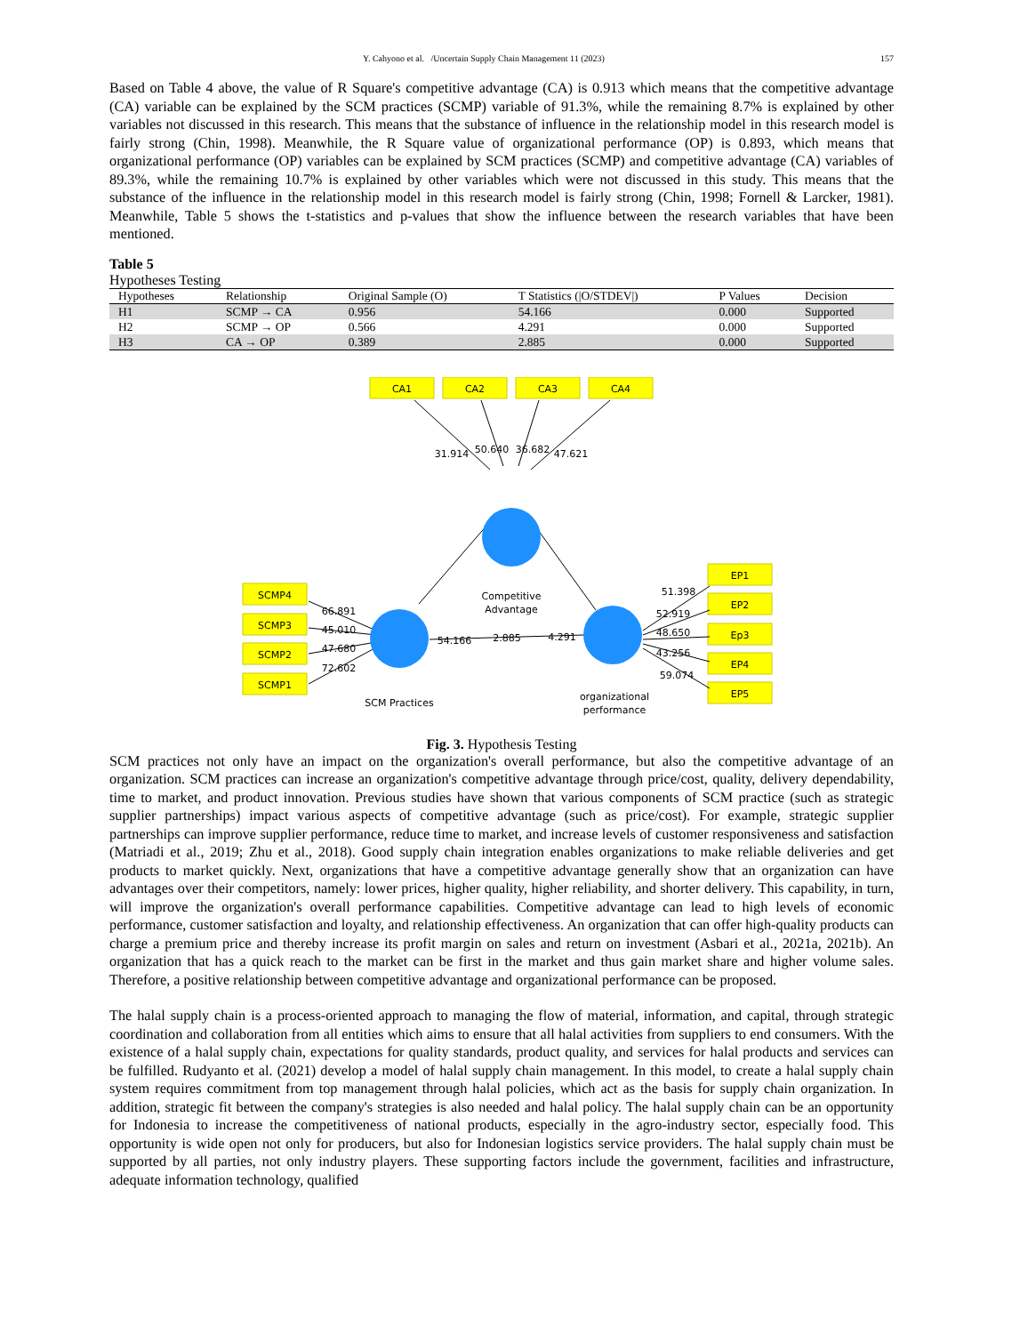Y. Cahyono et al. /Uncertain Supply Chain Management 11 (2023) 157
Based on Table 4 above, the value of R Square's competitive advantage (CA) is 0.913 which means that the competitive advantage (CA) variable can be explained by the SCM practices (SCMP) variable of 91.3%, while the remaining 8.7% is explained by other variables not discussed in this research. This means that the substance of influence in the relationship model in this research model is fairly strong (Chin, 1998). Meanwhile, the R Square value of organizational performance (OP) is 0.893, which means that organizational performance (OP) variables can be explained by SCM practices (SCMP) and competitive advantage (CA) variables of 89.3%, while the remaining 10.7% is explained by other variables which were not discussed in this study. This means that the substance of the influence in the relationship model in this research model is fairly strong (Chin, 1998; Fornell & Larcker, 1981). Meanwhile, Table 5 shows the t-statistics and p-values that show the influence between the research variables that have been mentioned.
Table 5
Hypotheses Testing
| Hypotheses | Relationship | Original Sample (O) | T Statistics (/O/STDEV/) | P Values | Decision |
| --- | --- | --- | --- | --- | --- |
| H1 | SCMP → CA | 0.956 | 54.166 | 0.000 | Supported |
| H2 | SCMP → OP | 0.566 | 4.291 | 0.000 | Supported |
| H3 | CA → OP | 0.389 | 2.885 | 0.000 | Supported |
CA1
CA2
CA3
CA4
SCMP4
SCMP3
SCMP2
SCMP1
EP1
EP2
Ep3
EP4
EP5
31.914
50.640
36.682
47.621
Competitive
Advantage
54.166
4.291
2.885
SCM Practices
organizational
performance
66.891
45.010
47.680
72.602
51.398
52.919
48.650
43.256
59.074
Fig. 3. Hypothesis Testing
SCM practices not only have an impact on the organization's overall performance, but also the competitive advantage of an organization. SCM practices can increase an organization's competitive advantage through price/cost, quality, delivery dependability, time to market, and product innovation. Previous studies have shown that various components of SCM practice (such as strategic supplier partnerships) impact various aspects of competitive advantage (such as price/cost). For example, strategic supplier partnerships can improve supplier performance, reduce time to market, and increase levels of customer responsiveness and satisfaction (Matriadi et al., 2019; Zhu et al., 2018). Good supply chain integration enables organizations to make reliable deliveries and get products to market quickly. Next, organizations that have a competitive advantage generally show that an organization can have advantages over their competitors, namely: lower prices, higher quality, higher reliability, and shorter delivery. This capability, in turn, will improve the organization's overall performance capabilities. Competitive advantage can lead to high levels of economic performance, customer satisfaction and loyalty, and relationship effectiveness. An organization that can offer high-quality products can charge a premium price and thereby increase its profit margin on sales and return on investment (Asbari et al., 2021a, 2021b). An organization that has a quick reach to the market can be first in the market and thus gain market share and higher volume sales. Therefore, a positive relationship between competitive advantage and organizational performance can be proposed.
The halal supply chain is a process-oriented approach to managing the flow of material, information, and capital, through strategic coordination and collaboration from all entities which aims to ensure that all halal activities from suppliers to end consumers. With the existence of a halal supply chain, expectations for quality standards, product quality, and services for halal products and services can be fulfilled. Rudyanto et al. (2021) develop a model of halal supply chain management. In this model, to create a halal supply chain system requires commitment from top management through halal policies, which act as the basis for supply chain organization. In addition, strategic fit between the company's strategies is also needed and halal policy. The halal supply chain can be an opportunity for Indonesia to increase the competitiveness of national products, especially in the agro-industry sector, especially food. This opportunity is wide open not only for producers, but also for Indonesian logistics service providers. The halal supply chain must be supported by all parties, not only industry players. These supporting factors include the government, facilities and infrastructure, adequate information technology, qualified